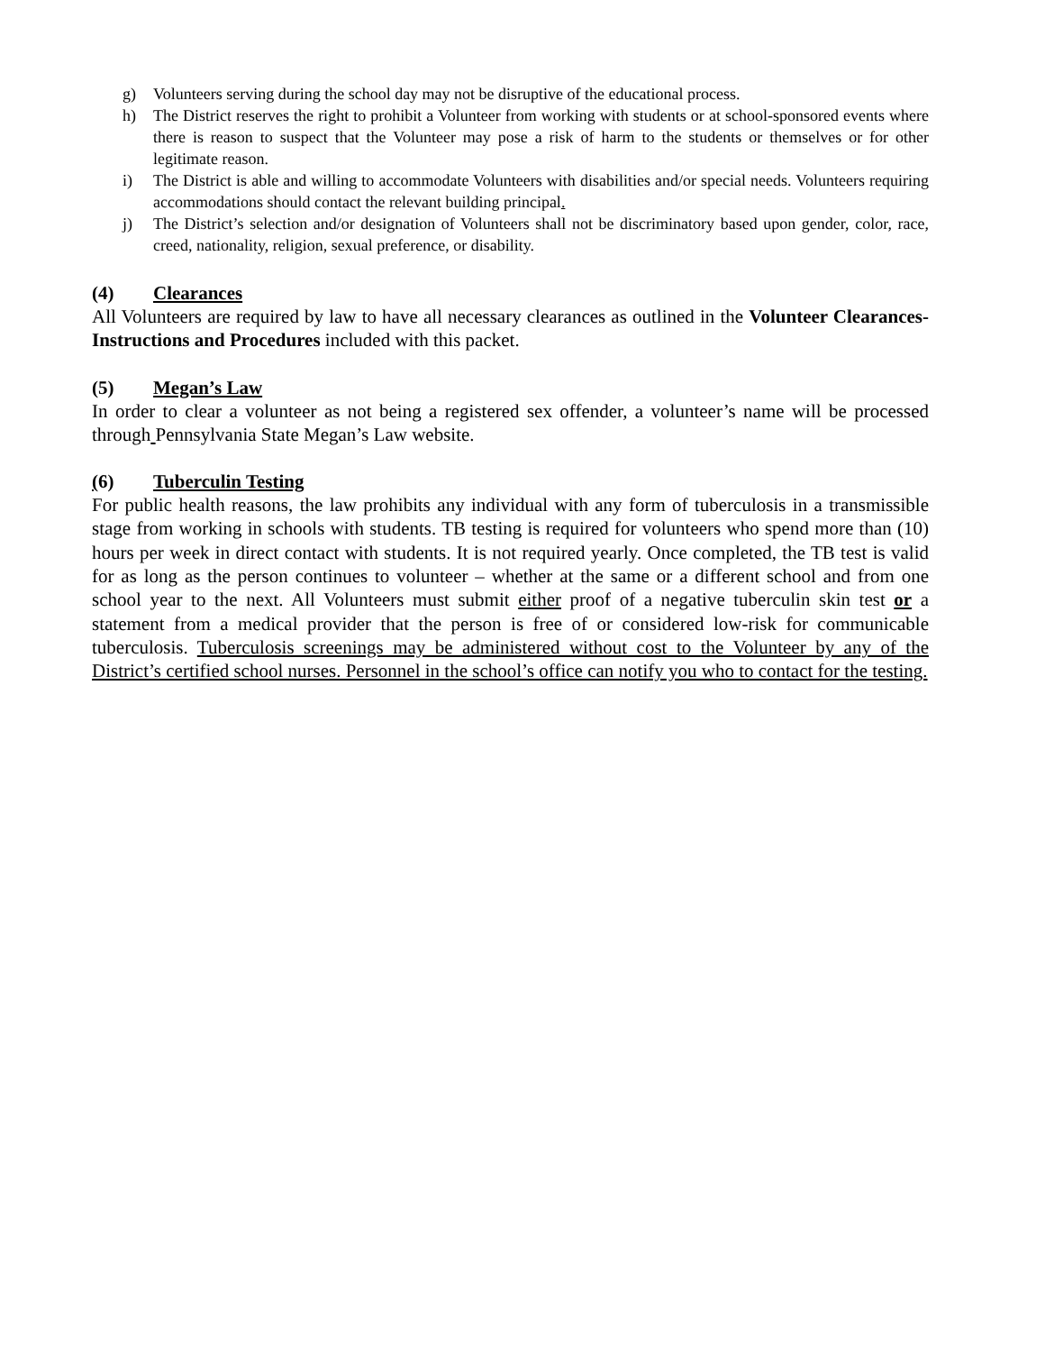g) Volunteers serving during the school day may not be disruptive of the educational process.
h) The District reserves the right to prohibit a Volunteer from working with students or at school-sponsored events where there is reason to suspect that the Volunteer may pose a risk of harm to the students or themselves or for other legitimate reason.
i) The District is able and willing to accommodate Volunteers with disabilities and/or special needs. Volunteers requiring accommodations should contact the relevant building principal.
j) The District’s selection and/or designation of Volunteers shall not be discriminatory based upon gender, color, race, creed, nationality, religion, sexual preference, or disability.
(4) Clearances
All Volunteers are required by law to have all necessary clearances as outlined in the Volunteer Clearances-Instructions and Procedures included with this packet.
(5) Megan’s Law
In order to clear a volunteer as not being a registered sex offender, a volunteer’s name will be processed through Pennsylvania State Megan’s Law website.
(6) Tuberculin Testing
For public health reasons, the law prohibits any individual with any form of tuberculosis in a transmissible stage from working in schools with students. TB testing is required for volunteers who spend more than (10) hours per week in direct contact with students. It is not required yearly. Once completed, the TB test is valid for as long as the person continues to volunteer – whether at the same or a different school and from one school year to the next. All Volunteers must submit either proof of a negative tuberculin skin test or a statement from a medical provider that the person is free of or considered low-risk for communicable tuberculosis. Tuberculosis screenings may be administered without cost to the Volunteer by any of the District’s certified school nurses. Personnel in the school’s office can notify you who to contact for the testing.